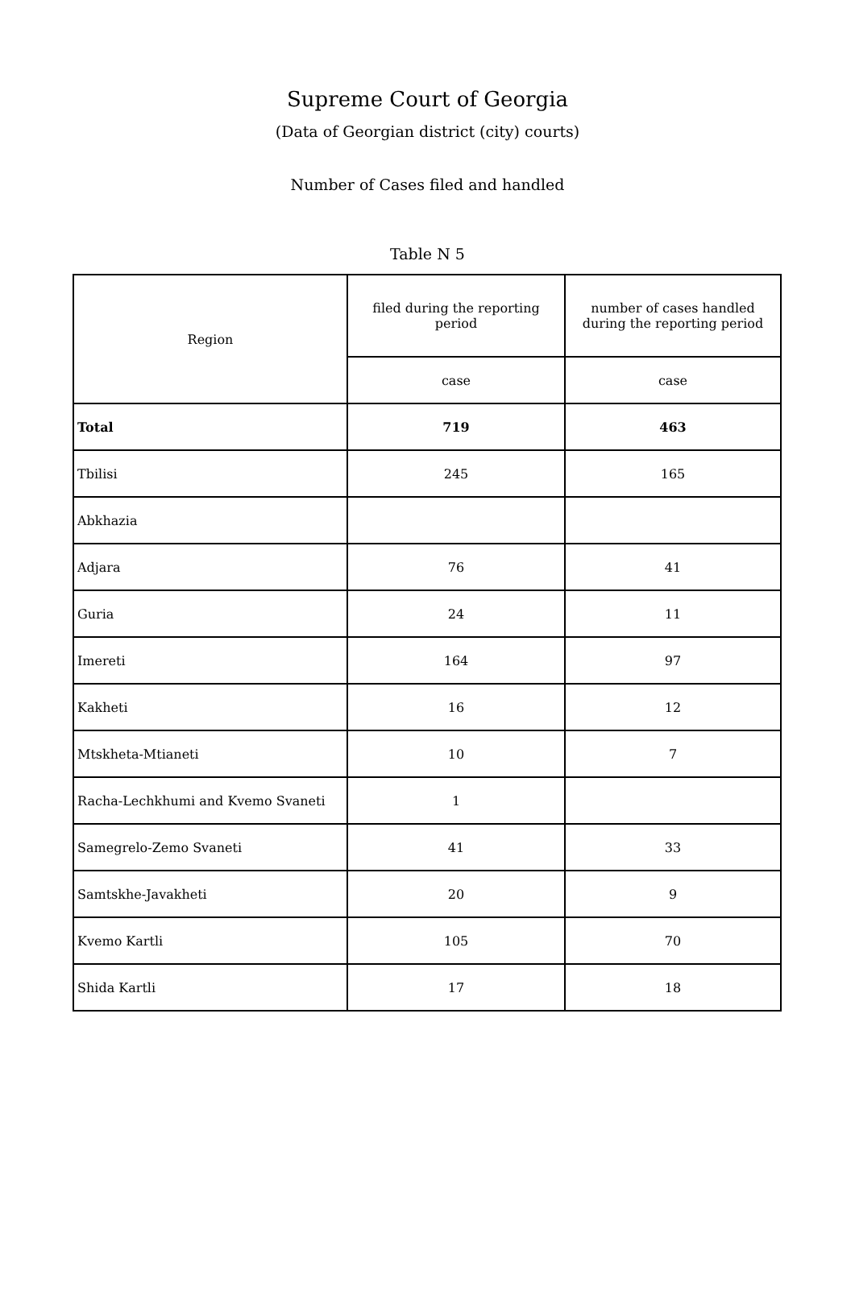Supreme Court of Georgia
(Data of Georgian district (city) courts)
Number of Cases filed and handled
Table N 5
| Region | filed during the reporting period | number of cases handled during the reporting period |
| --- | --- | --- |
| | case | case |
| Total | 719 | 463 |
| Tbilisi | 245 | 165 |
| Abkhazia | | |
| Adjara | 76 | 41 |
| Guria | 24 | 11 |
| Imereti | 164 | 97 |
| Kakheti | 16 | 12 |
| Mtskheta-Mtianeti | 10 | 7 |
| Racha-Lechkhumi and Kvemo Svaneti | 1 | |
| Samegrelo-Zemo Svaneti | 41 | 33 |
| Samtskhe-Javakheti | 20 | 9 |
| Kvemo Kartli | 105 | 70 |
| Shida Kartli | 17 | 18 |